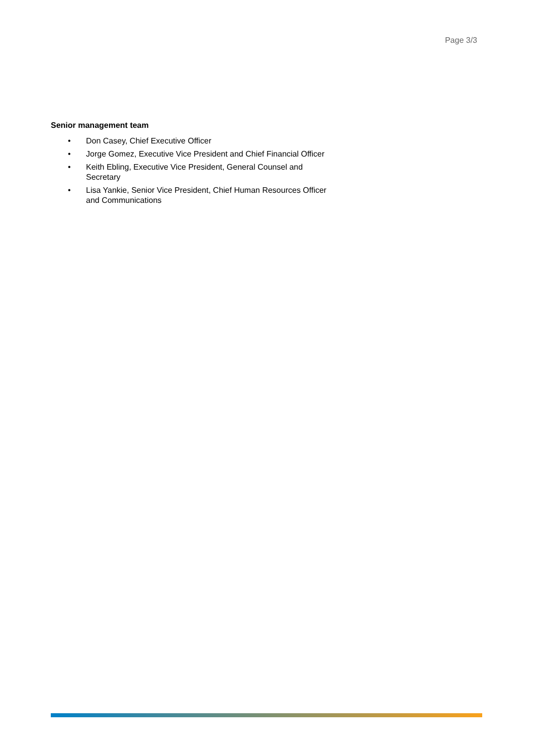Page 3/3
Senior management team
• Don Casey, Chief Executive Officer
• Jorge Gomez, Executive Vice President and Chief Financial Officer
• Keith Ebling, Executive Vice President, General Counsel and Secretary
• Lisa Yankie, Senior Vice President, Chief Human Resources Officer and Communications